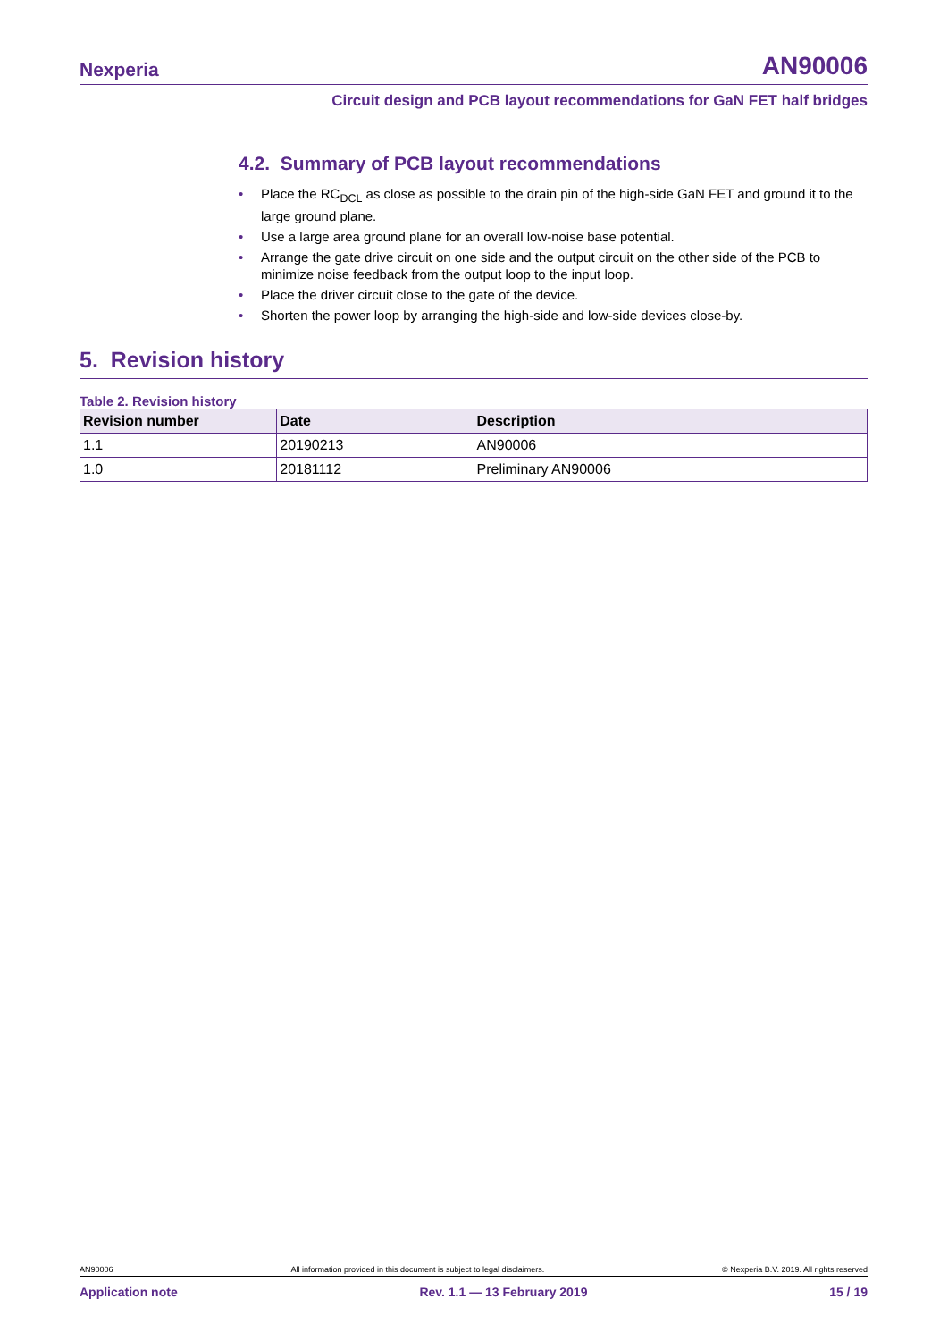Nexperia AN90006
Circuit design and PCB layout recommendations for GaN FET half bridges
4.2. Summary of PCB layout recommendations
• Place the RC<sub>DCL</sub> as close as possible to the drain pin of the high-side GaN FET and ground it to the large ground plane.
• Use a large area ground plane for an overall low-noise base potential.
• Arrange the gate drive circuit on one side and the output circuit on the other side of the PCB to minimize noise feedback from the output loop to the input loop.
• Place the driver circuit close to the gate of the device.
• Shorten the power loop by arranging the high-side and low-side devices close-by.
5. Revision history
Table 2. Revision history
| Revision number | Date | Description |
| --- | --- | --- |
| 1.1 | 20190213 | AN90006 |
| 1.0 | 20181112 | Preliminary AN90006 |
AN90006 All information provided in this document is subject to legal disclaimers. © Nexperia B.V. 2019. All rights reserved
Application note Rev. 1.1 — 13 February 2019 15 / 19